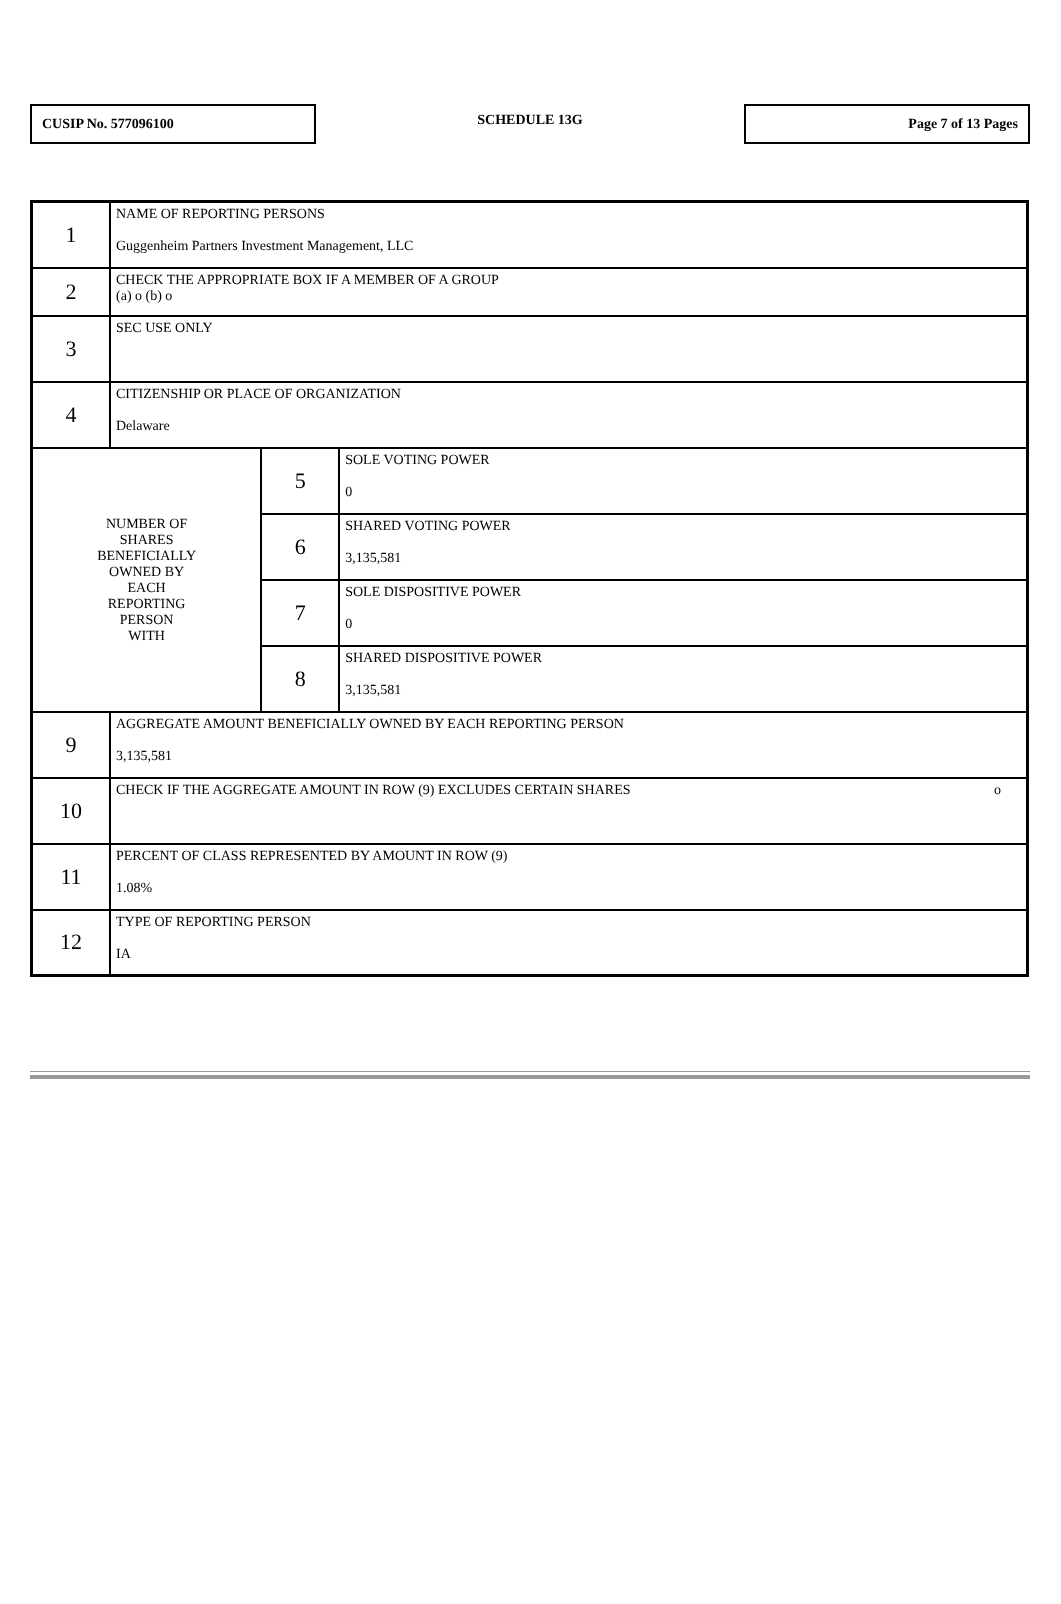CUSIP No. 577096100
SCHEDULE 13G
Page 7 of 13 Pages
| 1 | NAME OF REPORTING PERSONS Guggenheim Partners Investment Management, LLC | | |
| 2 | CHECK THE APPROPRIATE BOX IF A MEMBER OF A GROUP (a) o (b) o | | |
| 3 | SEC USE ONLY | | |
| 4 | CITIZENSHIP OR PLACE OF ORGANIZATION Delaware | | |
| NUMBER OF SHARES BENEFICIALLY OWNED BY EACH REPORTING PERSON WITH | | 5 | SOLE VOTING POWER 0 |
| | | 6 | SHARED VOTING POWER 3,135,581 |
| | | 7 | SOLE DISPOSITIVE POWER 0 |
| | | 8 | SHARED DISPOSITIVE POWER 3,135,581 |
| 9 | AGGREGATE AMOUNT BENEFICIALLY OWNED BY EACH REPORTING PERSON 3,135,581 | | |
| 10 | CHECK IF THE AGGREGATE AMOUNT IN ROW (9) EXCLUDES CERTAIN SHARES o | | |
| 11 | PERCENT OF CLASS REPRESENTED BY AMOUNT IN ROW (9) 1.08% | | |
| 12 | TYPE OF REPORTING PERSON IA | | |